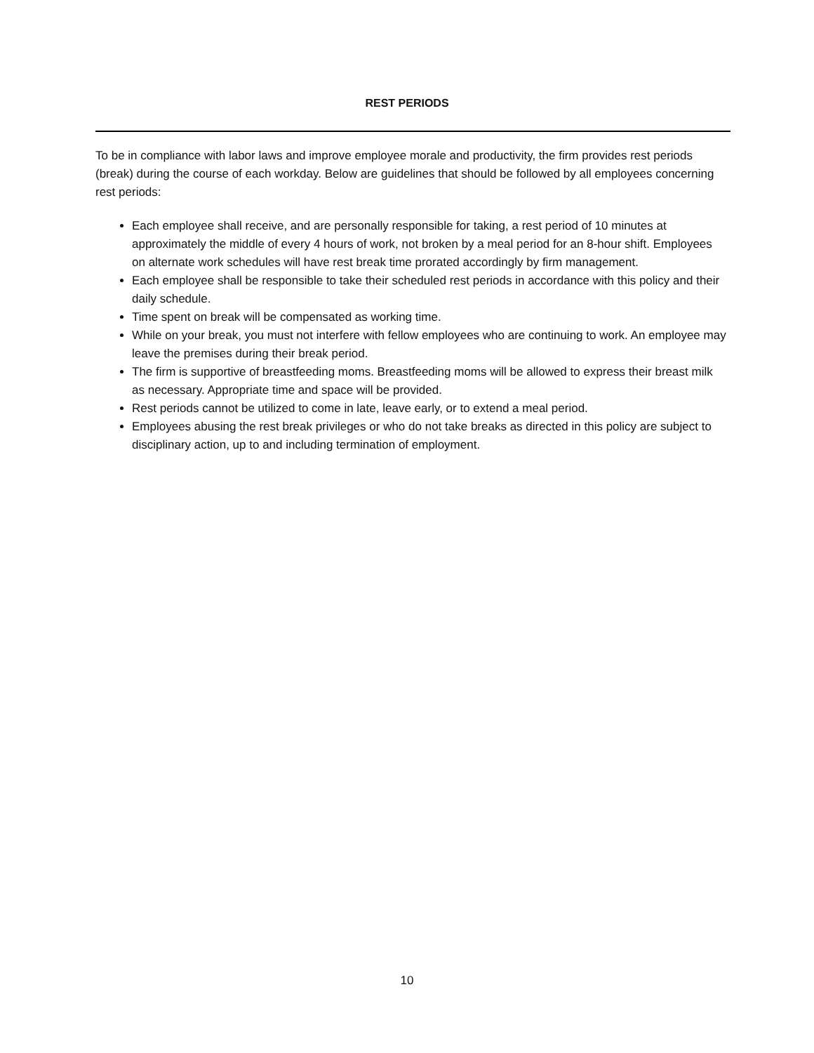REST PERIODS
To be in compliance with labor laws and improve employee morale and productivity, the firm provides rest periods (break) during the course of each workday. Below are guidelines that should be followed by all employees concerning rest periods:
Each employee shall receive, and are personally responsible for taking, a rest period of 10 minutes at approximately the middle of every 4 hours of work, not broken by a meal period for an 8-hour shift. Employees on alternate work schedules will have rest break time prorated accordingly by firm management.
Each employee shall be responsible to take their scheduled rest periods in accordance with this policy and their daily schedule.
Time spent on break will be compensated as working time.
While on your break, you must not interfere with fellow employees who are continuing to work. An employee may leave the premises during their break period.
The firm is supportive of breastfeeding moms. Breastfeeding moms will be allowed to express their breast milk as necessary. Appropriate time and space will be provided.
Rest periods cannot be utilized to come in late, leave early, or to extend a meal period.
Employees abusing the rest break privileges or who do not take breaks as directed in this policy are subject to disciplinary action, up to and including termination of employment.
10